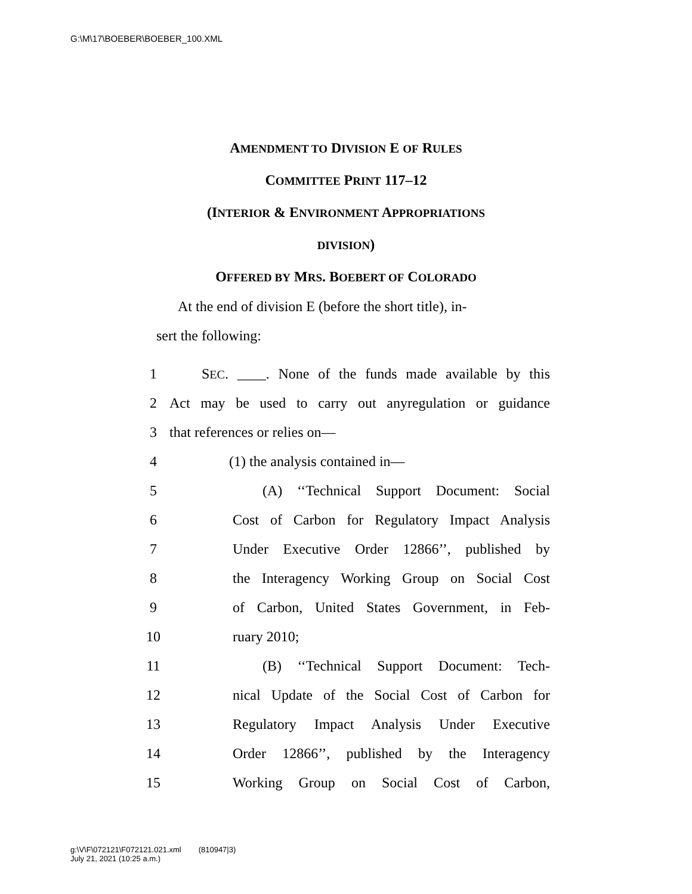G:\M\17\BOEBER\BOEBER_100.XML
AMENDMENT TO DIVISION E OF RULES
COMMITTEE PRINT 117–12
(INTERIOR & ENVIRONMENT APPROPRIATIONS
DIVISION)
OFFERED BY MRS. BOEBERT OF COLORADO
At the end of division E (before the short title), in-
sert the following:
1 SEC. ____. None of the funds made available by this
2 Act may be used to carry out anyregulation or guidance
3 that references or relies on—
4 (1) the analysis contained in—
5 (A) ‘‘Technical Support Document: Social
6 Cost of Carbon for Regulatory Impact Analysis
7 Under Executive Order 12866’’, published by
8 the Interagency Working Group on Social Cost
9 of Carbon, United States Government, in Feb-
10 ruary 2010;
11 (B) ‘‘Technical Support Document: Tech-
12 nical Update of the Social Cost of Carbon for
13 Regulatory Impact Analysis Under Executive
14 Order 12866’’, published by the Interagency
15 Working Group on Social Cost of Carbon,
g:\V\F\072121\F072121.021.xml (810947|3)
July 21, 2021 (10:25 a.m.)